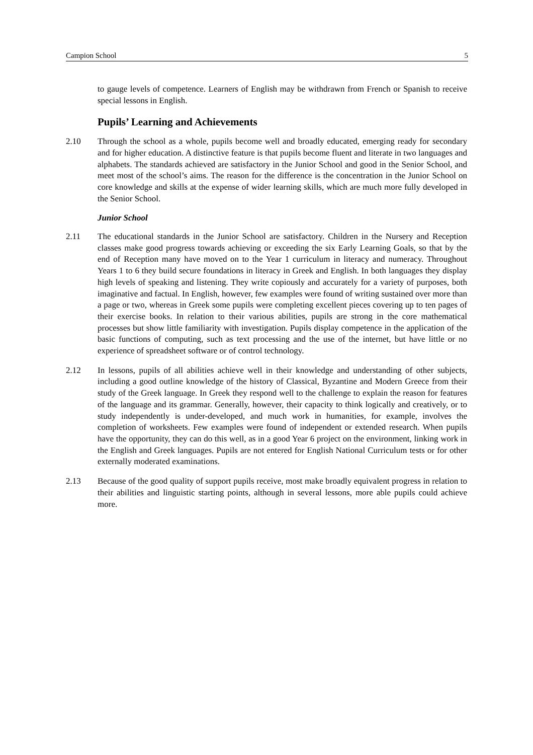Campion School 5
to gauge levels of competence. Learners of English may be withdrawn from French or Spanish to receive special lessons in English.
Pupils’ Learning and Achievements
2.10 Through the school as a whole, pupils become well and broadly educated, emerging ready for secondary and for higher education. A distinctive feature is that pupils become fluent and literate in two languages and alphabets. The standards achieved are satisfactory in the Junior School and good in the Senior School, and meet most of the school’s aims. The reason for the difference is the concentration in the Junior School on core knowledge and skills at the expense of wider learning skills, which are much more fully developed in the Senior School.
Junior School
2.11 The educational standards in the Junior School are satisfactory. Children in the Nursery and Reception classes make good progress towards achieving or exceeding the six Early Learning Goals, so that by the end of Reception many have moved on to the Year 1 curriculum in literacy and numeracy. Throughout Years 1 to 6 they build secure foundations in literacy in Greek and English. In both languages they display high levels of speaking and listening. They write copiously and accurately for a variety of purposes, both imaginative and factual. In English, however, few examples were found of writing sustained over more than a page or two, whereas in Greek some pupils were completing excellent pieces covering up to ten pages of their exercise books. In relation to their various abilities, pupils are strong in the core mathematical processes but show little familiarity with investigation. Pupils display competence in the application of the basic functions of computing, such as text processing and the use of the internet, but have little or no experience of spreadsheet software or of control technology.
2.12 In lessons, pupils of all abilities achieve well in their knowledge and understanding of other subjects, including a good outline knowledge of the history of Classical, Byzantine and Modern Greece from their study of the Greek language. In Greek they respond well to the challenge to explain the reason for features of the language and its grammar. Generally, however, their capacity to think logically and creatively, or to study independently is under-developed, and much work in humanities, for example, involves the completion of worksheets. Few examples were found of independent or extended research. When pupils have the opportunity, they can do this well, as in a good Year 6 project on the environment, linking work in the English and Greek languages. Pupils are not entered for English National Curriculum tests or for other externally moderated examinations.
2.13 Because of the good quality of support pupils receive, most make broadly equivalent progress in relation to their abilities and linguistic starting points, although in several lessons, more able pupils could achieve more.